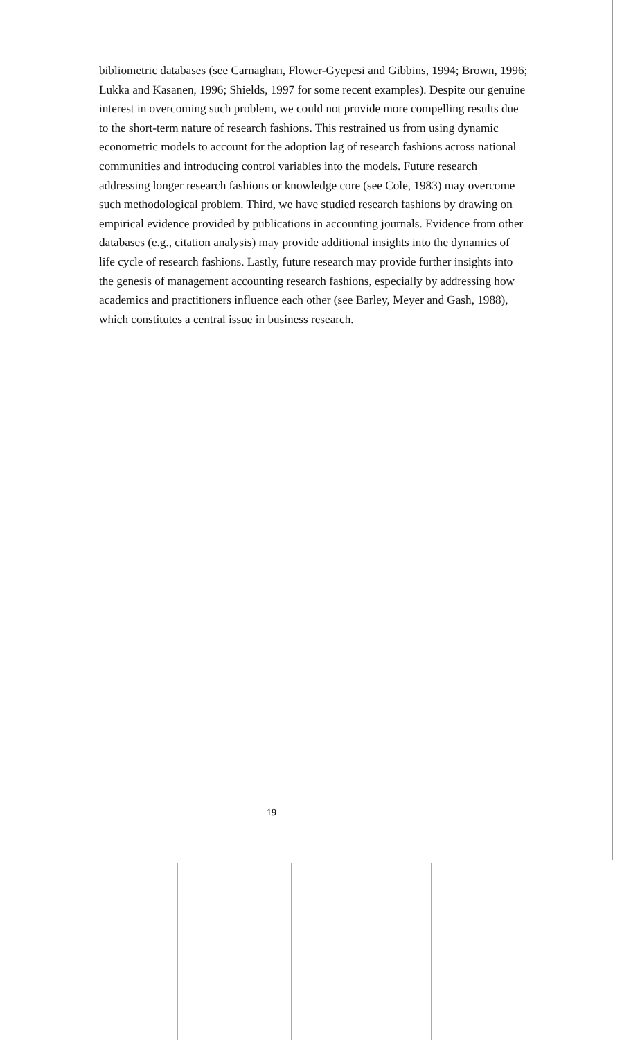bibliometric databases (see Carnaghan, Flower-Gyepesi and Gibbins, 1994; Brown, 1996; Lukka and Kasanen, 1996; Shields, 1997 for some recent examples). Despite our genuine interest in overcoming such problem, we could not provide more compelling results due to the short-term nature of research fashions. This restrained us from using dynamic econometric models to account for the adoption lag of research fashions across national communities and introducing control variables into the models. Future research addressing longer research fashions or knowledge core (see Cole, 1983) may overcome such methodological problem. Third, we have studied research fashions by drawing on empirical evidence provided by publications in accounting journals. Evidence from other databases (e.g., citation analysis) may provide additional insights into the dynamics of life cycle of research fashions. Lastly, future research may provide further insights into the genesis of management accounting research fashions, especially by addressing how academics and practitioners influence each other (see Barley, Meyer and Gash, 1988), which constitutes a central issue in business research.
19